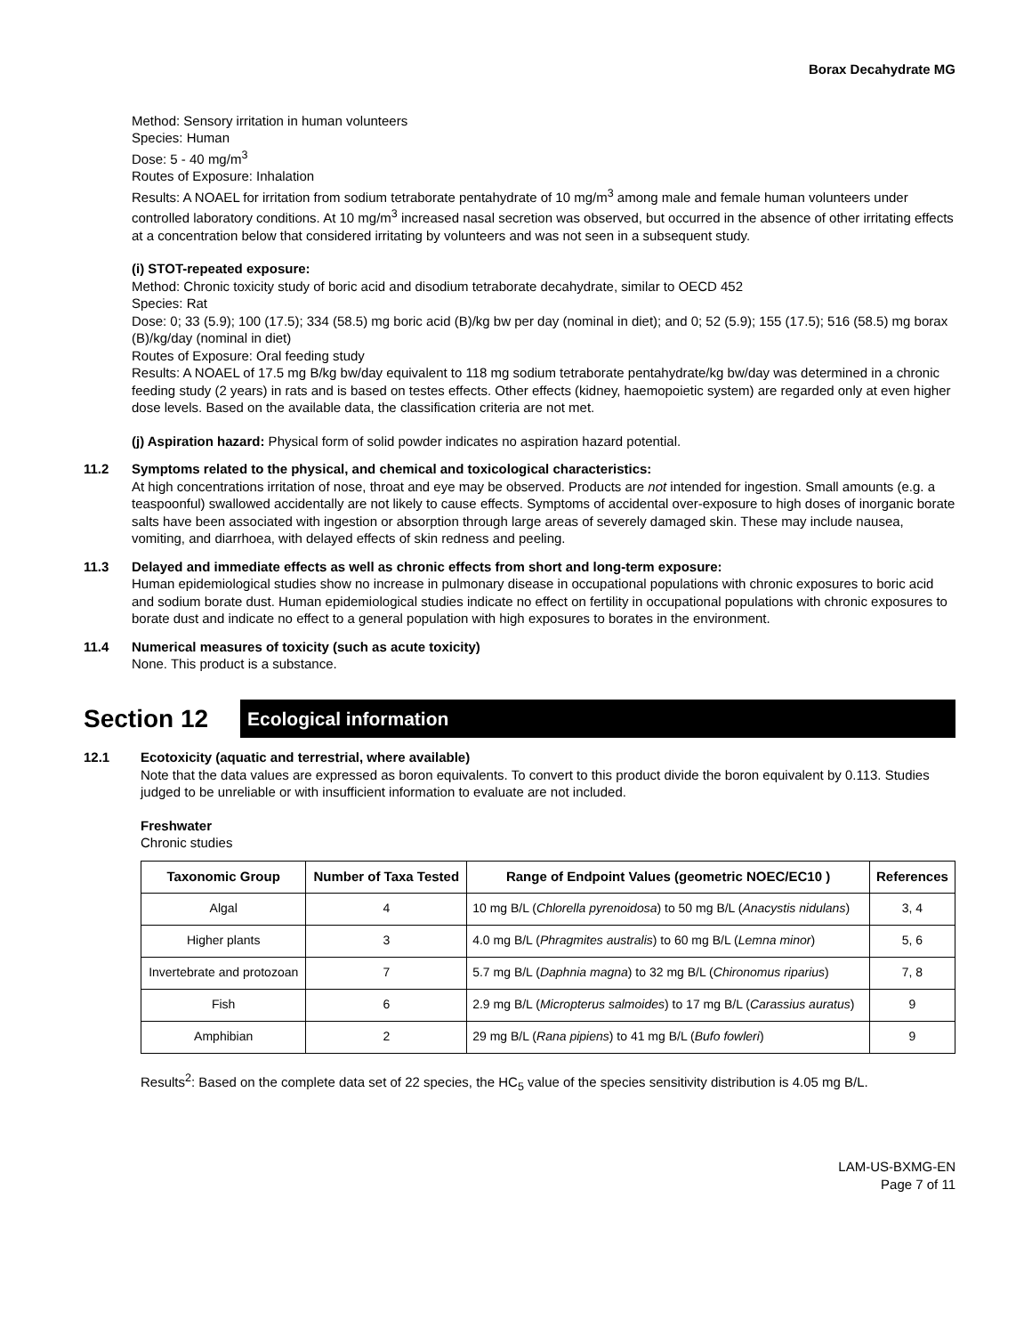Borax Decahydrate MG
Method: Sensory irritation in human volunteers
Species: Human
Dose: 5 - 40 mg/m<sup>3</sup>
Routes of Exposure: Inhalation
Results: A NOAEL for irritation from sodium tetraborate pentahydrate of 10 mg/m<sup>3</sup> among male and female human volunteers under controlled laboratory conditions. At 10 mg/m<sup>3</sup> increased nasal secretion was observed, but occurred in the absence of other irritating effects at a concentration below that considered irritating by volunteers and was not seen in a subsequent study.
(i) STOT-repeated exposure:
Method: Chronic toxicity study of boric acid and disodium tetraborate decahydrate, similar to OECD 452
Species: Rat
Dose: 0; 33 (5.9); 100 (17.5); 334 (58.5) mg boric acid (B)/kg bw per day (nominal in diet); and 0; 52 (5.9); 155 (17.5); 516 (58.5) mg borax (B)/kg/day (nominal in diet)
Routes of Exposure: Oral feeding study
Results: A NOAEL of 17.5 mg B/kg bw/day equivalent to 118 mg sodium tetraborate pentahydrate/kg bw/day was determined in a chronic feeding study (2 years) in rats and is based on testes effects. Other effects (kidney, haemopoietic system) are regarded only at even higher dose levels. Based on the available data, the classification criteria are not met.
(j) Aspiration hazard: Physical form of solid powder indicates no aspiration hazard potential.
11.2 Symptoms related to the physical, and chemical and toxicological characteristics:
At high concentrations irritation of nose, throat and eye may be observed. Products are not intended for ingestion. Small amounts (e.g. a teaspoonful) swallowed accidentally are not likely to cause effects. Symptoms of accidental over-exposure to high doses of inorganic borate salts have been associated with ingestion or absorption through large areas of severely damaged skin. These may include nausea, vomiting, and diarrhoea, with delayed effects of skin redness and peeling.
11.3 Delayed and immediate effects as well as chronic effects from short and long-term exposure:
Human epidemiological studies show no increase in pulmonary disease in occupational populations with chronic exposures to boric acid and sodium borate dust. Human epidemiological studies indicate no effect on fertility in occupational populations with chronic exposures to borate dust and indicate no effect to a general population with high exposures to borates in the environment.
11.4 Numerical measures of toxicity (such as acute toxicity)
None. This product is a substance.
Section 12
Ecological information
12.1 Ecotoxicity (aquatic and terrestrial, where available)
Note that the data values are expressed as boron equivalents. To convert to this product divide the boron equivalent by 0.113. Studies judged to be unreliable or with insufficient information to evaluate are not included.
Freshwater
Chronic studies
| Taxonomic Group | Number of Taxa Tested | Range of Endpoint Values (geometric NOEC/EC10 ) | References |
| --- | --- | --- | --- |
| Algal | 4 | 10 mg B/L ( Chlorella pyrenoidosa ) to 50 mg B/L ( Anacystis nidulans ) | 3, 4 |
| Higher plants | 3 | 4.0 mg B/L ( Phragmites australis ) to 60 mg B/L ( Lemna minor ) | 5, 6 |
| Invertebrate and protozoan | 7 | 5.7 mg B/L ( Daphnia magna ) to 32 mg B/L ( Chironomus riparius ) | 7, 8 |
| Fish | 6 | 2.9 mg B/L ( Micropterus salmoides ) to 17 mg B/L ( Carassius auratus ) | 9 |
| Amphibian | 2 | 29 mg B/L ( Rana pipiens ) to 41 mg B/L ( Bufo fowleri ) | 9 |
Results<sup>2</sup>: Based on the complete data set of 22 species, the HC<sub>5</sub> value of the species sensitivity distribution is 4.05 mg B/L.
LAM-US-BXMG-EN
Page 7 of 11